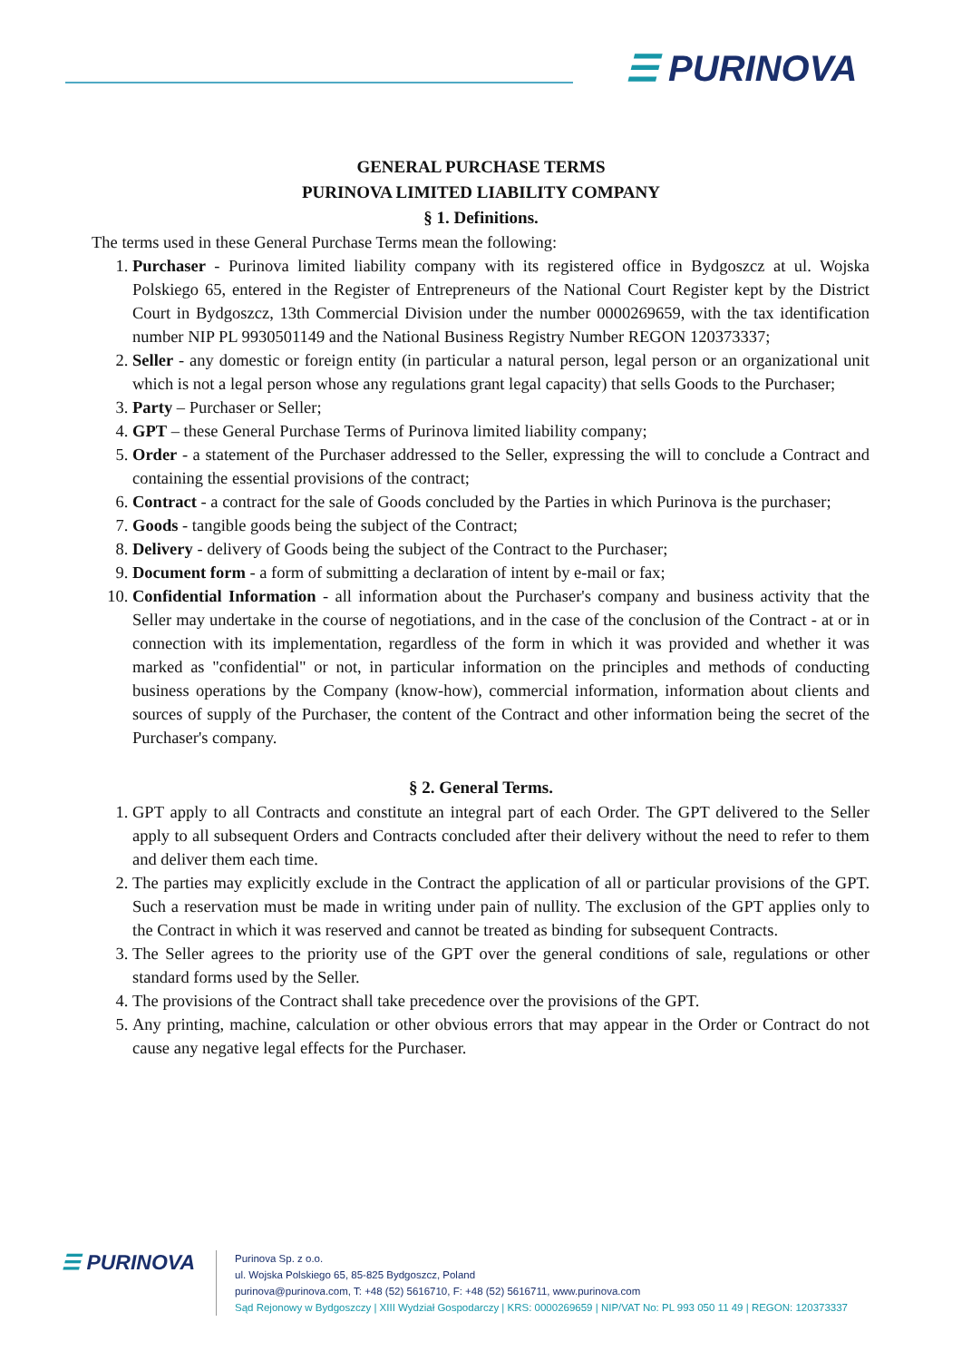☰ PURINOVA
GENERAL PURCHASE TERMS
PURINOVA LIMITED LIABILITY COMPANY
§ 1. Definitions.
The terms used in these General Purchase Terms mean the following:
1. Purchaser - Purinova limited liability company with its registered office in Bydgoszcz at ul. Wojska Polskiego 65, entered in the Register of Entrepreneurs of the National Court Register kept by the District Court in Bydgoszcz, 13th Commercial Division under the number 0000269659, with the tax identification number NIP PL 9930501149 and the National Business Registry Number REGON 120373337;
2. Seller - any domestic or foreign entity (in particular a natural person, legal person or an organizational unit which is not a legal person whose any regulations grant legal capacity) that sells Goods to the Purchaser;
3. Party – Purchaser or Seller;
4. GPT – these General Purchase Terms of Purinova limited liability company;
5. Order - a statement of the Purchaser addressed to the Seller, expressing the will to conclude a Contract and containing the essential provisions of the contract;
6. Contract - a contract for the sale of Goods concluded by the Parties in which Purinova is the purchaser;
7. Goods - tangible goods being the subject of the Contract;
8. Delivery - delivery of Goods being the subject of the Contract to the Purchaser;
9. Document form - a form of submitting a declaration of intent by e-mail or fax;
10. Confidential Information - all information about the Purchaser's company and business activity that the Seller may undertake in the course of negotiations, and in the case of the conclusion of the Contract - at or in connection with its implementation, regardless of the form in which it was provided and whether it was marked as "confidential" or not, in particular information on the principles and methods of conducting business operations by the Company (know-how), commercial information, information about clients and sources of supply of the Purchaser, the content of the Contract and other information being the secret of the Purchaser's company.
§ 2. General Terms.
1. GPT apply to all Contracts and constitute an integral part of each Order. The GPT delivered to the Seller apply to all subsequent Orders and Contracts concluded after their delivery without the need to refer to them and deliver them each time.
2. The parties may explicitly exclude in the Contract the application of all or particular provisions of the GPT. Such a reservation must be made in writing under pain of nullity. The exclusion of the GPT applies only to the Contract in which it was reserved and cannot be treated as binding for subsequent Contracts.
3. The Seller agrees to the priority use of the GPT over the general conditions of sale, regulations or other standard forms used by the Seller.
4. The provisions of the Contract shall take precedence over the provisions of the GPT.
5. Any printing, machine, calculation or other obvious errors that may appear in the Order or Contract do not cause any negative legal effects for the Purchaser.
☰ PURINOVA
Purinova Sp. z o.o.
ul. Wojska Polskiego 65, 85-825 Bydgoszcz, Poland
purinova@purinova.com, T: +48 (52) 5616710, F: +48 (52) 5616711, www.purinova.com
Sąd Rejonowy w Bydgoszczy | XIII Wydział Gospodarczy | KRS: 0000269659 | NIP/VAT No: PL 993 050 11 49 | REGON: 120373337